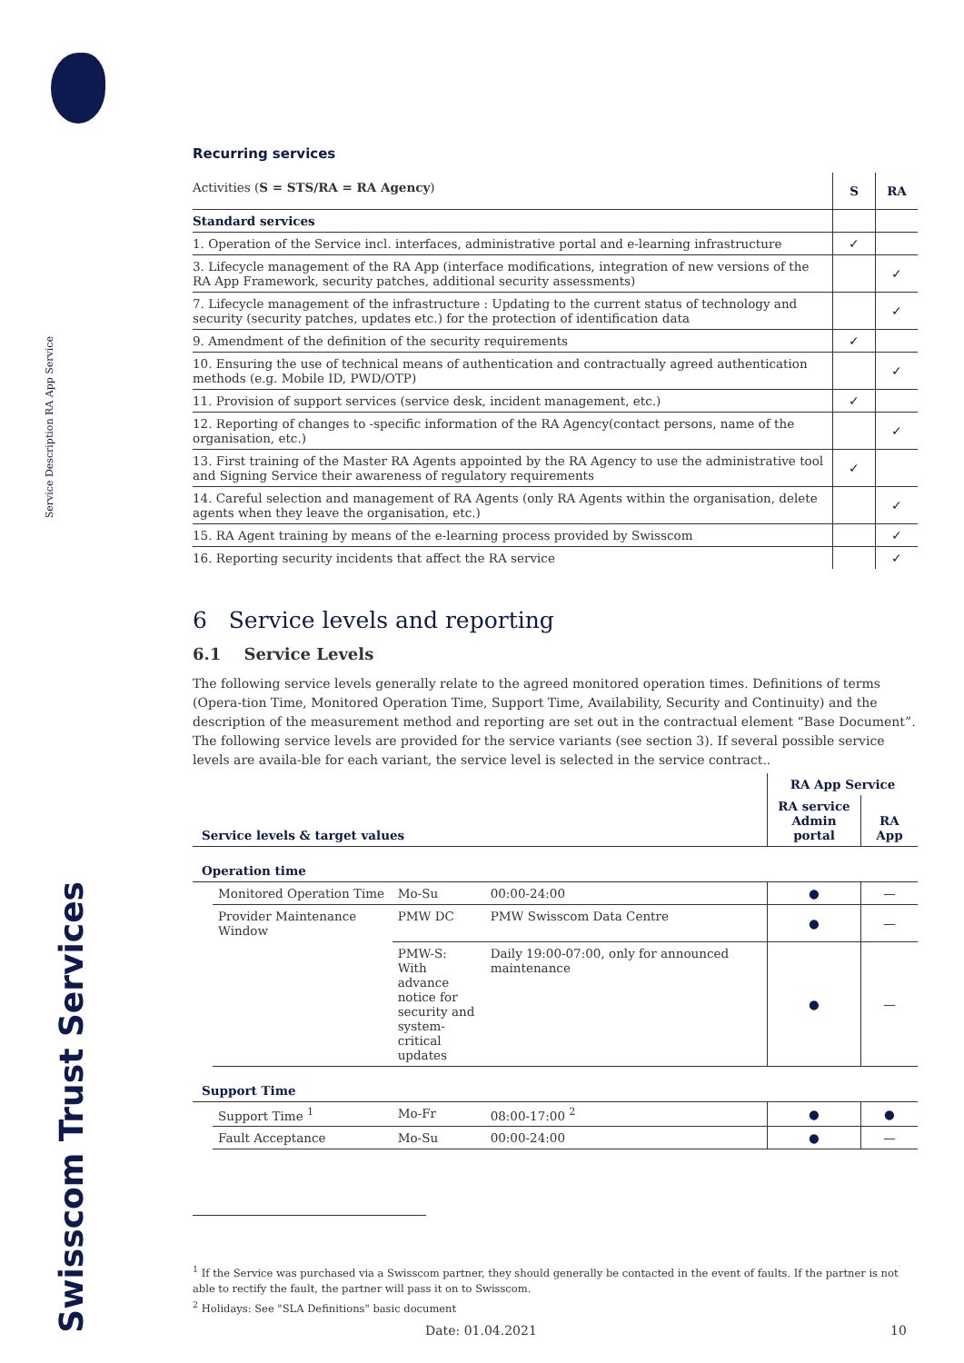Service Description RA App Service
Swisscom Trust Services
Recurring services
| Activities ( S = STS/RA = RA Agency ) | S | RA |
| Standard services | | |
| 1. Operation of the Service incl. interfaces, administrative portal and e-learning infrastructure | ✓ | |
| 3. Lifecycle management of the RA App (interface modifications, integration of new versions of the RA App Framework, security patches, additional security assessments) | | ✓ |
| 7. Lifecycle management of the infrastructure : Updating to the current status of technology and security (security patches, updates etc.) for the protection of identification data | | ✓ |
| 9. Amendment of the definition of the security requirements | ✓ | |
| 10. Ensuring the use of technical means of authentication and contractually agreed authentication methods (e.g. Mobile ID, PWD/OTP) | | ✓ |
| 11. Provision of support services (service desk, incident management, etc.) | ✓ | |
| 12. Reporting of changes to -specific information of the RA Agency(contact persons, name of the organisation, etc.) | | ✓ |
| 13. First training of the Master RA Agents appointed by the RA Agency to use the administrative tool and Signing Service their awareness of regulatory requirements | ✓ | |
| 14. Careful selection and management of RA Agents (only RA Agents within the organisation, delete agents when they leave the organisation, etc.) | | ✓ |
| 15. RA Agent training by means of the e-learning process provided by Swisscom | | ✓ |
| 16. Reporting security incidents that affect the RA service | | ✓ |
6 Service levels and reporting
6.1 Service Levels
The following service levels generally relate to the agreed monitored operation times. Definitions of terms (Opera-tion Time, Monitored Operation Time, Support Time, Availability, Security and Continuity) and the description of the measurement method and reporting are set out in the contractual element “Base Document”.
The following service levels are provided for the service variants (see section 3). If several possible service levels are availa-ble for each variant, the service level is selected in the service contract..
| | | | | RA App Service | |
| Service levels & target values | | | | RA service Admin portal | RA App |
| Operation time | | | | | |
| | Monitored Operation Time | Mo-Su | 00:00-24:00 | ● | — |
| | Provider Maintenance Window | PMW DC | PMW Swisscom Data Centre | ● | — |
| | | PMW-S: With advance notice for security and system-critical updates | Daily 19:00-07:00, only for announced maintenance | ● | — |
| Support Time | | | | | |
| | Support Time <sup>1</sup> | Mo-Fr | 08:00-17:00 <sup>2</sup> | ● | ● |
| | Fault Acceptance | Mo-Su | 00:00-24:00 | ● | — |
<sup>1</sup> If the Service was purchased via a Swisscom partner, they should generally be contacted in the event of faults. If the partner is not able to rectify the fault, the partner will pass it on to Swisscom.
<sup>2</sup> Holidays: See "SLA Definitions" basic document
Date: 01.04.2021 10